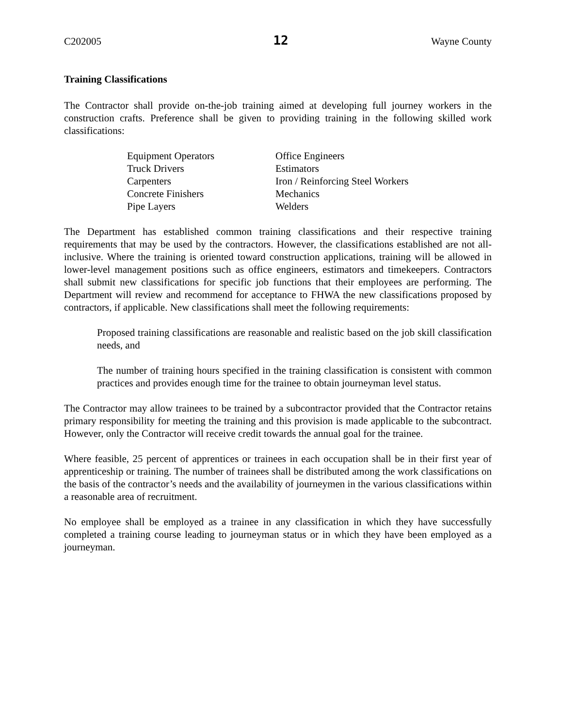C202005 12 Wayne County
Training Classifications
The Contractor shall provide on-the-job training aimed at developing full journey workers in the construction crafts. Preference shall be given to providing training in the following skilled work classifications:
Equipment Operators
Truck Drivers
Carpenters
Concrete Finishers
Pipe Layers
Office Engineers
Estimators
Iron / Reinforcing Steel Workers
Mechanics
Welders
The Department has established common training classifications and their respective training requirements that may be used by the contractors. However, the classifications established are not all-inclusive. Where the training is oriented toward construction applications, training will be allowed in lower-level management positions such as office engineers, estimators and timekeepers. Contractors shall submit new classifications for specific job functions that their employees are performing. The Department will review and recommend for acceptance to FHWA the new classifications proposed by contractors, if applicable. New classifications shall meet the following requirements:
Proposed training classifications are reasonable and realistic based on the job skill classification needs, and
The number of training hours specified in the training classification is consistent with common practices and provides enough time for the trainee to obtain journeyman level status.
The Contractor may allow trainees to be trained by a subcontractor provided that the Contractor retains primary responsibility for meeting the training and this provision is made applicable to the subcontract. However, only the Contractor will receive credit towards the annual goal for the trainee.
Where feasible, 25 percent of apprentices or trainees in each occupation shall be in their first year of apprenticeship or training. The number of trainees shall be distributed among the work classifications on the basis of the contractor’s needs and the availability of journeymen in the various classifications within a reasonable area of recruitment.
No employee shall be employed as a trainee in any classification in which they have successfully completed a training course leading to journeyman status or in which they have been employed as a journeyman.